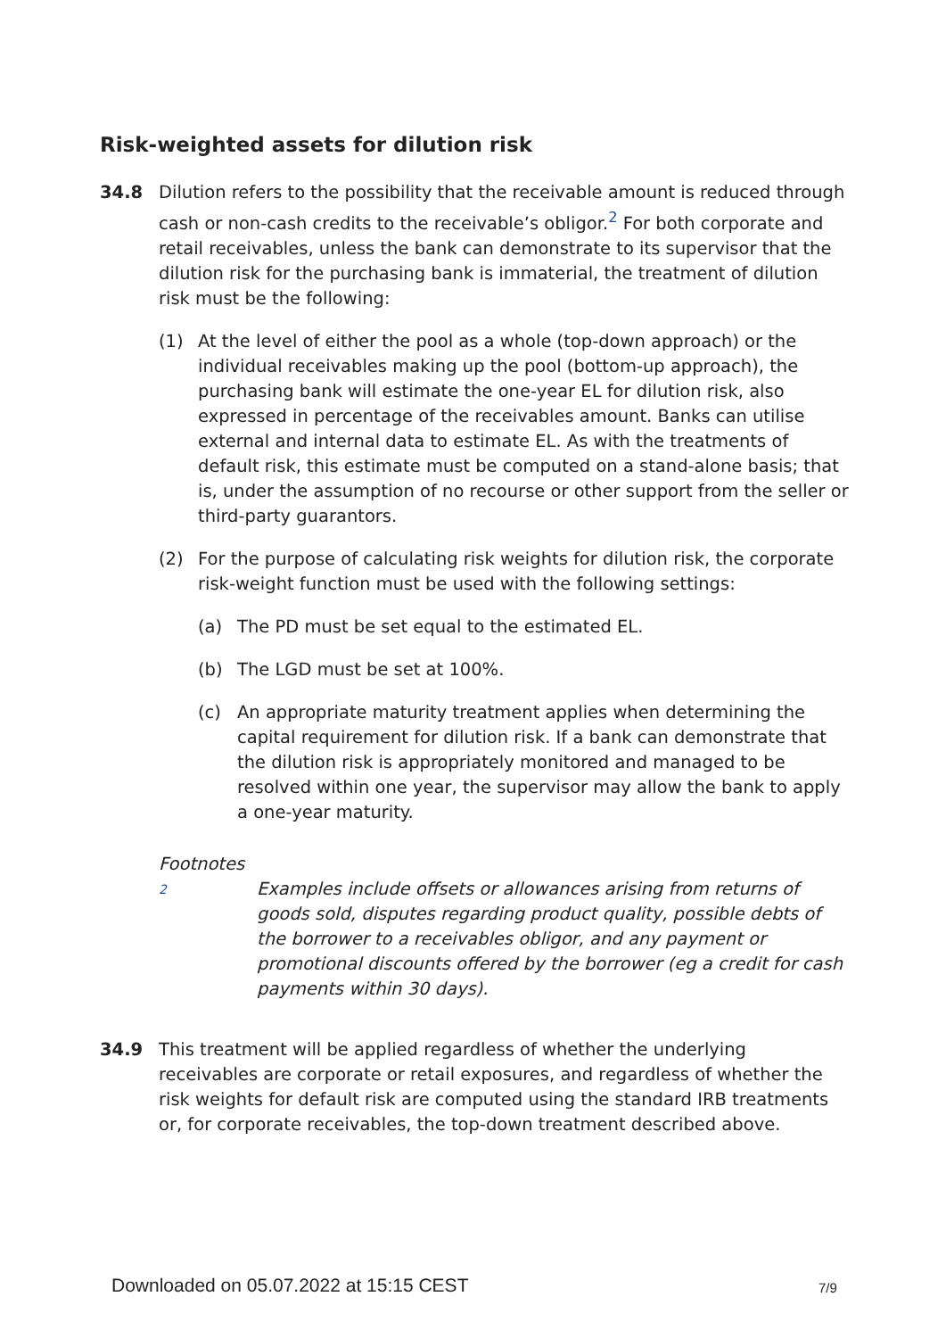Risk-weighted assets for dilution risk
34.8 Dilution refers to the possibility that the receivable amount is reduced through cash or non-cash credits to the receivable’s obligor.<sup>2</sup> For both corporate and retail receivables, unless the bank can demonstrate to its supervisor that the dilution risk for the purchasing bank is immaterial, the treatment of dilution risk must be the following:
(1) At the level of either the pool as a whole (top-down approach) or the individual receivables making up the pool (bottom-up approach), the purchasing bank will estimate the one-year EL for dilution risk, also expressed in percentage of the receivables amount. Banks can utilise external and internal data to estimate EL. As with the treatments of default risk, this estimate must be computed on a stand-alone basis; that is, under the assumption of no recourse or other support from the seller or third-party guarantors.
(2) For the purpose of calculating risk weights for dilution risk, the corporate risk-weight function must be used with the following settings:
(a) The PD must be set equal to the estimated EL.
(b) The LGD must be set at 100%.
(c) An appropriate maturity treatment applies when determining the capital requirement for dilution risk. If a bank can demonstrate that the dilution risk is appropriately monitored and managed to be resolved within one year, the supervisor may allow the bank to apply a one-year maturity.
Footnotes
2
Examples include offsets or allowances arising from returns of goods sold, disputes regarding product quality, possible debts of the borrower to a receivables obligor, and any payment or promotional discounts offered by the borrower (eg a credit for cash payments within 30 days).
34.9 This treatment will be applied regardless of whether the underlying receivables are corporate or retail exposures, and regardless of whether the risk weights for default risk are computed using the standard IRB treatments or, for corporate receivables, the top-down treatment described above.
Downloaded on 05.07.2022 at 15:15 CEST
7/9